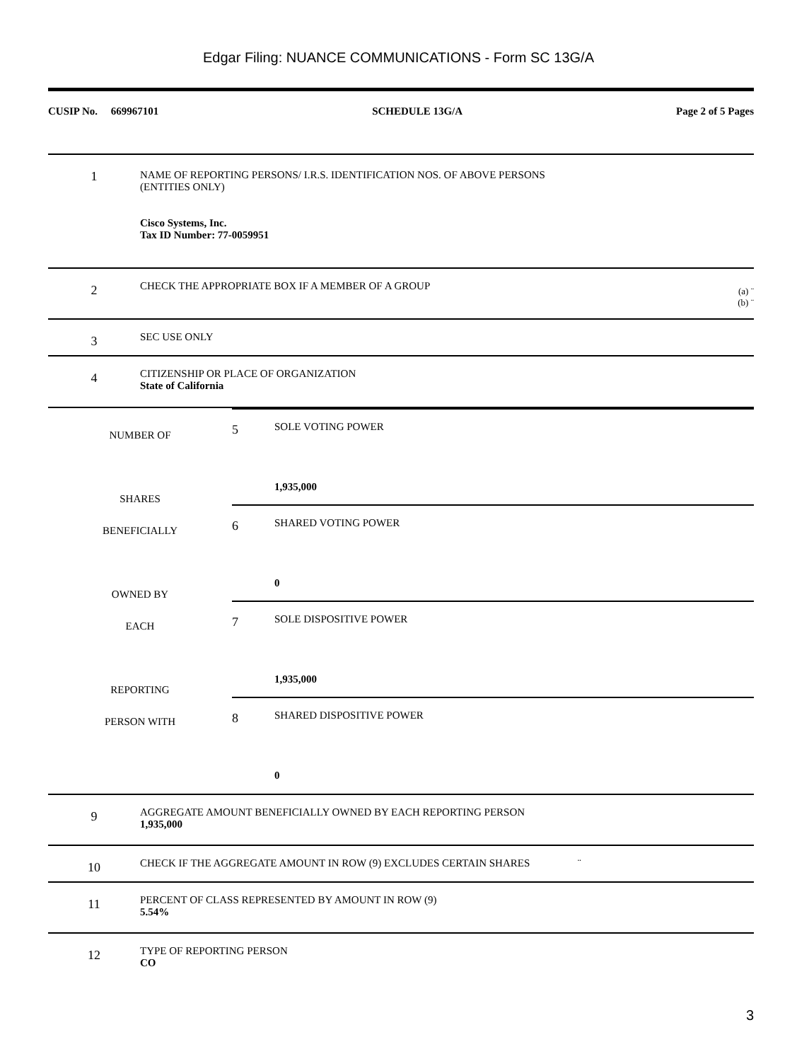Edgar Filing: NUANCE COMMUNICATIONS - Form SC 13G/A
CUSIP No. 669967101 SCHEDULE 13G/A Page 2 of 5 Pages
| 1 | NAME OF REPORTING PERSONS/ I.R.S. IDENTIFICATION NOS. OF ABOVE PERSONS (ENTITIES ONLY) Cisco Systems, Inc. Tax ID Number: 77-0059951 |
| 2 | CHECK THE APPROPRIATE BOX IF A MEMBER OF A GROUP (a) ¨ (b) ¨ |
| 3 | SEC USE ONLY |
| 4 | CITIZENSHIP OR PLACE OF ORGANIZATION State of California |
| NUMBER OF SHARES BENEFICIALLY OWNED BY EACH REPORTING PERSON WITH | / 5 / SOLE VOTING POWER 1,935,000 / / 6 / SHARED VOTING POWER 0 / / 7 / SOLE DISPOSITIVE POWER 1,935,000 / / 8 / SHARED DISPOSITIVE POWER 0 / |
| 9 | AGGREGATE AMOUNT BENEFICIALLY OWNED BY EACH REPORTING PERSON 1,935,000 |
| 10 | CHECK IF THE AGGREGATE AMOUNT IN ROW (9) EXCLUDES CERTAIN SHARES ¨ |
| 11 | PERCENT OF CLASS REPRESENTED BY AMOUNT IN ROW (9) 5.54% |
| 12 | TYPE OF REPORTING PERSON CO |
3